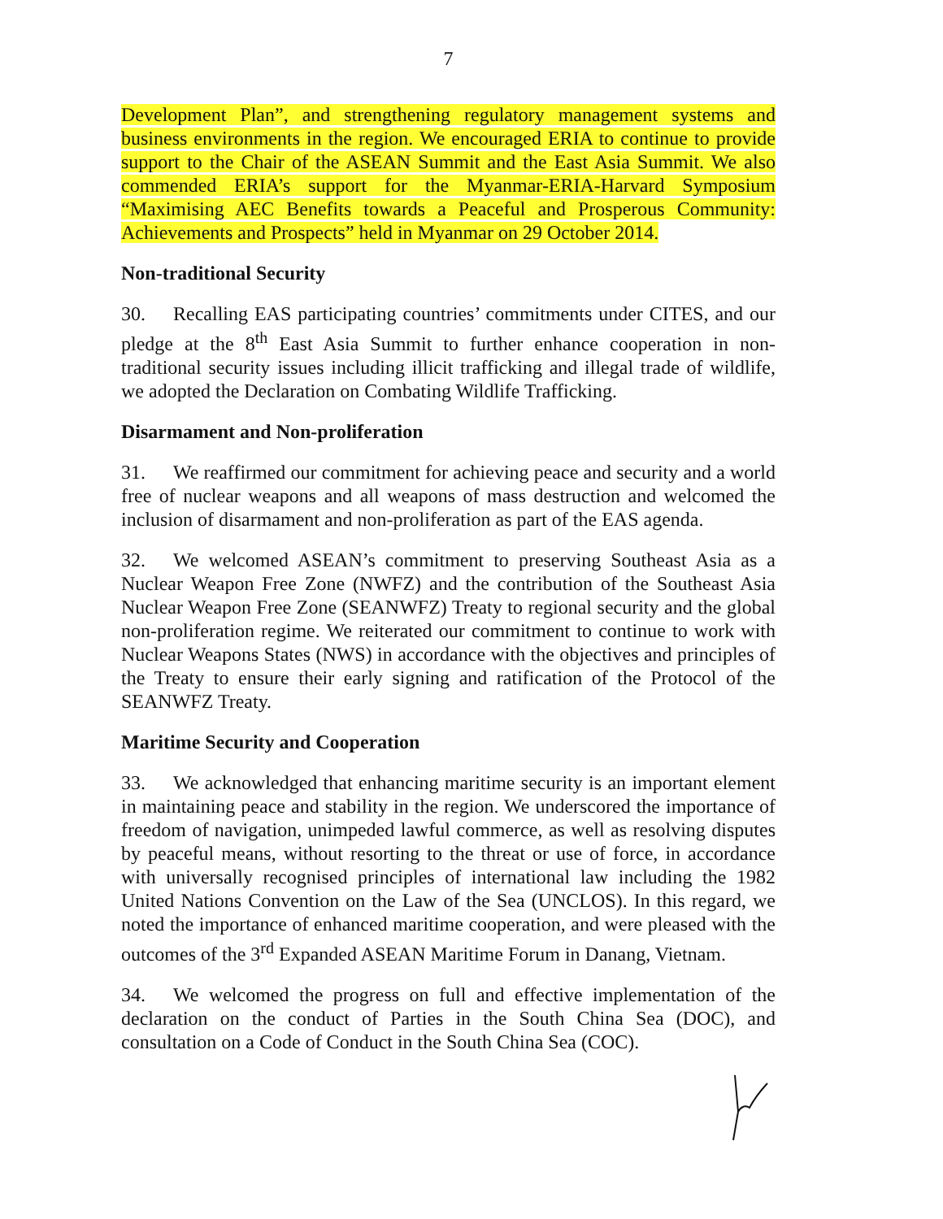7
Development Plan”, and strengthening regulatory management systems and business environments in the region. We encouraged ERIA to continue to provide support to the Chair of the ASEAN Summit and the East Asia Summit. We also commended ERIA’s support for the Myanmar-ERIA-Harvard Symposium “Maximising AEC Benefits towards a Peaceful and Prosperous Community: Achievements and Prospects” held in Myanmar on 29 October 2014.
Non-traditional Security
30. Recalling EAS participating countries’ commitments under CITES, and our pledge at the 8<sup>th</sup> East Asia Summit to further enhance cooperation in non-traditional security issues including illicit trafficking and illegal trade of wildlife, we adopted the Declaration on Combating Wildlife Trafficking.
Disarmament and Non-proliferation
31. We reaffirmed our commitment for achieving peace and security and a world free of nuclear weapons and all weapons of mass destruction and welcomed the inclusion of disarmament and non-proliferation as part of the EAS agenda.
32. We welcomed ASEAN’s commitment to preserving Southeast Asia as a Nuclear Weapon Free Zone (NWFZ) and the contribution of the Southeast Asia Nuclear Weapon Free Zone (SEANWFZ) Treaty to regional security and the global non-proliferation regime. We reiterated our commitment to continue to work with Nuclear Weapons States (NWS) in accordance with the objectives and principles of the Treaty to ensure their early signing and ratification of the Protocol of the SEANWFZ Treaty.
Maritime Security and Cooperation
33. We acknowledged that enhancing maritime security is an important element in maintaining peace and stability in the region. We underscored the importance of freedom of navigation, unimpeded lawful commerce, as well as resolving disputes by peaceful means, without resorting to the threat or use of force, in accordance with universally recognised principles of international law including the 1982 United Nations Convention on the Law of the Sea (UNCLOS). In this regard, we noted the importance of enhanced maritime cooperation, and were pleased with the outcomes of the 3<sup>rd</sup> Expanded ASEAN Maritime Forum in Danang, Vietnam.
34. We welcomed the progress on full and effective implementation of the declaration on the conduct of Parties in the South China Sea (DOC), and consultation on a Code of Conduct in the South China Sea (COC).